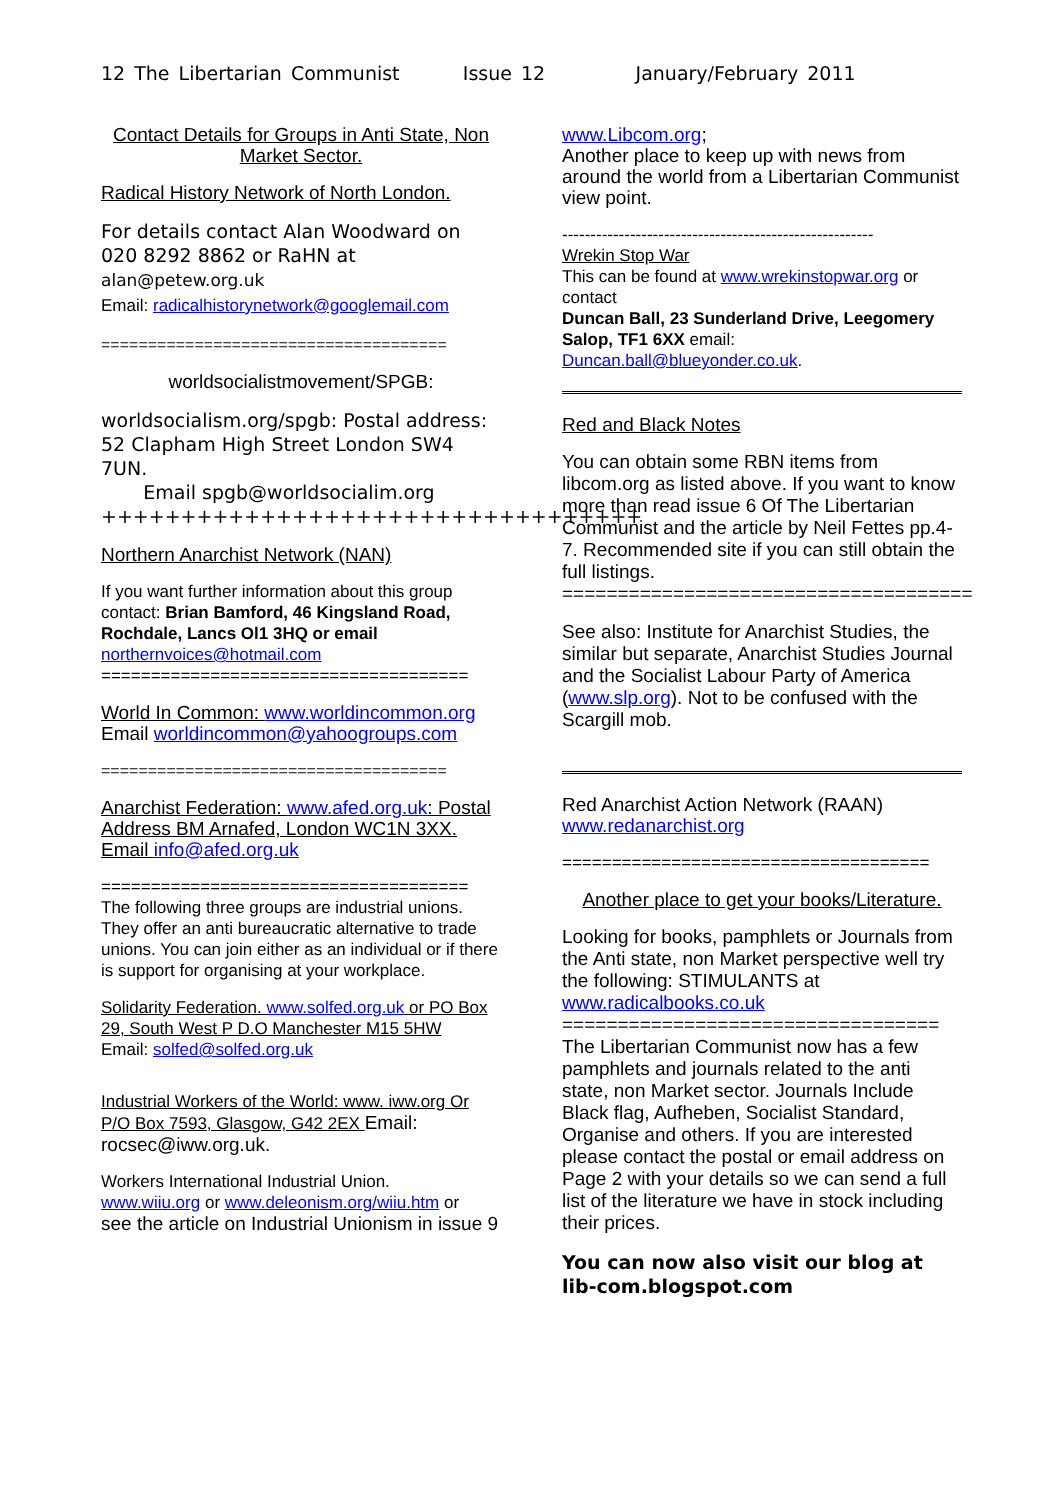12 The Libertarian Communist Issue 12 January/February 2011
Contact Details for Groups in Anti State, Non Market Sector.
Radical History Network of North London.
For details contact Alan Woodward on 020 8292 8862 or RaHN at
alan@petew.org.uk
Email: radicalhistorynetwork@googlemail.com
=====================================
worldsocialistmovement/SPGB:
worldsocialism.org/spgb: Postal address: 52 Clapham High Street London SW4 7UN.
Email spgb@worldsocialim.org
++++++++++++++++++++++++++++++++++
Northern Anarchist Network (NAN)
If you want further information about this group contact: Brian Bamford, 46 Kingsland Road, Rochdale, Lancs Ol1 3HQ or email northernvoices@hotmail.com
=====================================
World In Common: www.worldincommon.org
Email worldincommon@yahoogroups.com
=====================================
Anarchist Federation: www.afed.org.uk: Postal Address BM Arnafed, London WC1N 3XX. Email info@afed.org.uk
=====================================
The following three groups are industrial unions. They offer an anti bureaucratic alternative to trade unions. You can join either as an individual or if there is support for organising at your workplace.
Solidarity Federation. www.solfed.org.uk or PO Box 29, South West P D.O Manchester M15 5HW
Email: solfed@solfed.org.uk
Industrial Workers of the World: www. iww.org Or P/O Box 7593, Glasgow, G42 2EX Email: rocsec@iww.org.uk.
Workers International Industrial Union.
www.wiiu.org or www.deleonism.org/wiiu.htm or
see the article on Industrial Unionism in issue 9
www.Libcom.org;
Another place to keep up with news from around the world from a Libertarian Communist view point.
-------------------------------------------------------
Wrekin Stop War
This can be found at www.wrekinstopwar.org or contact
Duncan Ball, 23 Sunderland Drive, Leegomery Salop, TF1 6XX email:
Duncan.ball@blueyonder.co.uk.
Red and Black Notes
You can obtain some RBN items from libcom.org as listed above. If you want to know more than read issue 6 Of The Libertarian Communist and the article by Neil Fettes pp.4-7. Recommended site if you can still obtain the full listings.
=====================================
See also: Institute for Anarchist Studies, the similar but separate, Anarchist Studies Journal and the Socialist Labour Party of America (www.slp.org). Not to be confused with the Scargill mob.
Red Anarchist Action Network (RAAN)
www.redanarchist.org
=====================================
Another place to get your books/Literature.
Looking for books, pamphlets or Journals from the Anti state, non Market perspective well try the following: STIMULANTS at www.radicalbooks.co.uk
==================================
The Libertarian Communist now has a few pamphlets and journals related to the anti state, non Market sector. Journals Include Black flag, Aufheben, Socialist Standard, Organise and others. If you are interested please contact the postal or email address on Page 2 with your details so we can send a full list of the literature we have in stock including their prices.
You can now also visit our blog at lib-com.blogspot.com